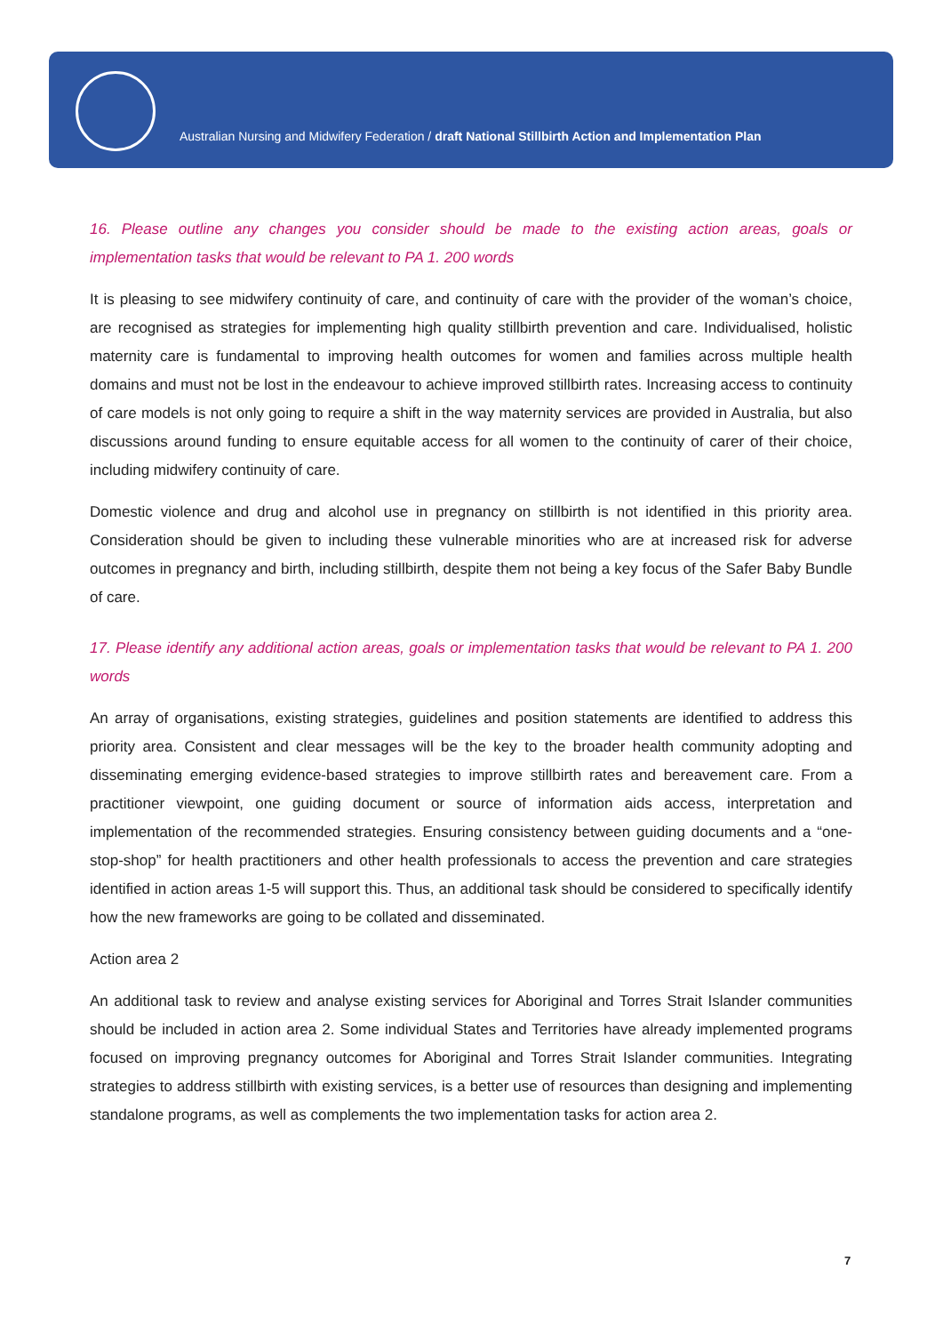Australian Nursing and Midwifery Federation / draft National Stillbirth Action and Implementation Plan
16. Please outline any changes you consider should be made to the existing action areas, goals or implementation tasks that would be relevant to PA 1. 200 words
It is pleasing to see midwifery continuity of care, and continuity of care with the provider of the woman’s choice, are recognised as strategies for implementing high quality stillbirth prevention and care. Individualised, holistic maternity care is fundamental to improving health outcomes for women and families across multiple health domains and must not be lost in the endeavour to achieve improved stillbirth rates. Increasing access to continuity of care models is not only going to require a shift in the way maternity services are provided in Australia, but also discussions around funding to ensure equitable access for all women to the continuity of carer of their choice, including midwifery continuity of care.
Domestic violence and drug and alcohol use in pregnancy on stillbirth is not identified in this priority area. Consideration should be given to including these vulnerable minorities who are at increased risk for adverse outcomes in pregnancy and birth, including stillbirth, despite them not being a key focus of the Safer Baby Bundle of care.
17. Please identify any additional action areas, goals or implementation tasks that would be relevant to PA 1. 200 words
An array of organisations, existing strategies, guidelines and position statements are identified to address this priority area. Consistent and clear messages will be the key to the broader health community adopting and disseminating emerging evidence-based strategies to improve stillbirth rates and bereavement care. From a practitioner viewpoint, one guiding document or source of information aids access, interpretation and implementation of the recommended strategies. Ensuring consistency between guiding documents and a “one-stop-shop” for health practitioners and other health professionals to access the prevention and care strategies identified in action areas 1-5 will support this. Thus, an additional task should be considered to specifically identify how the new frameworks are going to be collated and disseminated.
Action area 2
An additional task to review and analyse existing services for Aboriginal and Torres Strait Islander communities should be included in action area 2. Some individual States and Territories have already implemented programs focused on improving pregnancy outcomes for Aboriginal and Torres Strait Islander communities. Integrating strategies to address stillbirth with existing services, is a better use of resources than designing and implementing standalone programs, as well as complements the two implementation tasks for action area 2.
7